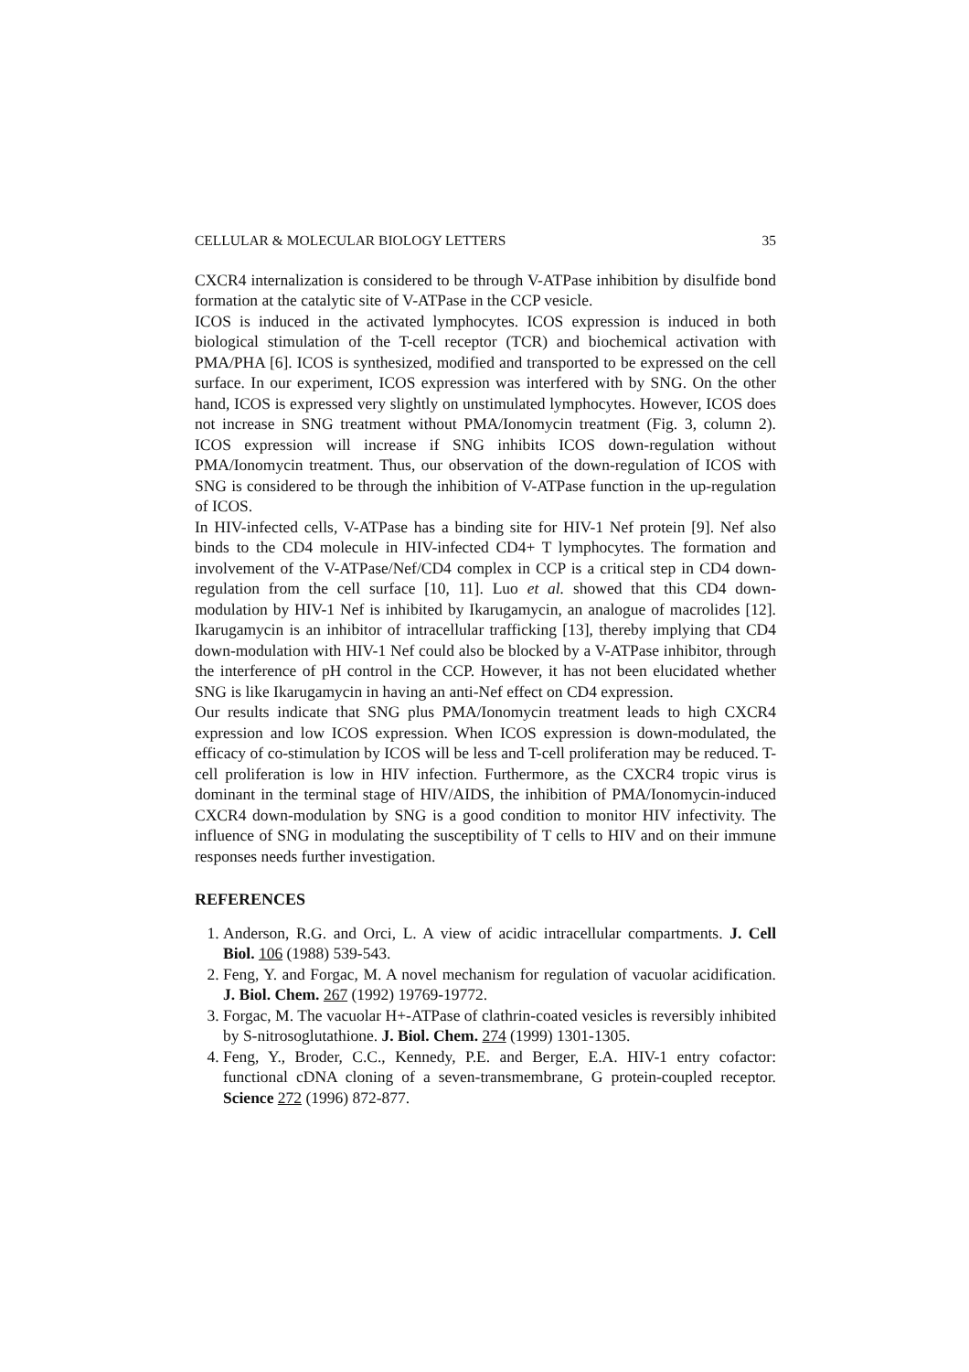CELLULAR & MOLECULAR BIOLOGY LETTERS 35
CXCR4 internalization is considered to be through V-ATPase inhibition by disulfide bond formation at the catalytic site of V-ATPase in the CCP vesicle.
ICOS is induced in the activated lymphocytes. ICOS expression is induced in both biological stimulation of the T-cell receptor (TCR) and biochemical activation with PMA/PHA [6]. ICOS is synthesized, modified and transported to be expressed on the cell surface. In our experiment, ICOS expression was interfered with by SNG. On the other hand, ICOS is expressed very slightly on unstimulated lymphocytes. However, ICOS does not increase in SNG treatment without PMA/Ionomycin treatment (Fig. 3, column 2). ICOS expression will increase if SNG inhibits ICOS down-regulation without PMA/Ionomycin treatment. Thus, our observation of the down-regulation of ICOS with SNG is considered to be through the inhibition of V-ATPase function in the up-regulation of ICOS.
In HIV-infected cells, V-ATPase has a binding site for HIV-1 Nef protein [9]. Nef also binds to the CD4 molecule in HIV-infected CD4+ T lymphocytes. The formation and involvement of the V-ATPase/Nef/CD4 complex in CCP is a critical step in CD4 down-regulation from the cell surface [10, 11]. Luo et al. showed that this CD4 down-modulation by HIV-1 Nef is inhibited by Ikarugamycin, an analogue of macrolides [12]. Ikarugamycin is an inhibitor of intracellular trafficking [13], thereby implying that CD4 down-modulation with HIV-1 Nef could also be blocked by a V-ATPase inhibitor, through the interference of pH control in the CCP. However, it has not been elucidated whether SNG is like Ikarugamycin in having an anti-Nef effect on CD4 expression.
Our results indicate that SNG plus PMA/Ionomycin treatment leads to high CXCR4 expression and low ICOS expression. When ICOS expression is down-modulated, the efficacy of co-stimulation by ICOS will be less and T-cell proliferation may be reduced. T-cell proliferation is low in HIV infection. Furthermore, as the CXCR4 tropic virus is dominant in the terminal stage of HIV/AIDS, the inhibition of PMA/Ionomycin-induced CXCR4 down-modulation by SNG is a good condition to monitor HIV infectivity. The influence of SNG in modulating the susceptibility of T cells to HIV and on their immune responses needs further investigation.
REFERENCES
1. Anderson, R.G. and Orci, L. A view of acidic intracellular compartments. J. Cell Biol. 106 (1988) 539-543.
2. Feng, Y. and Forgac, M. A novel mechanism for regulation of vacuolar acidification. J. Biol. Chem. 267 (1992) 19769-19772.
3. Forgac, M. The vacuolar H+-ATPase of clathrin-coated vesicles is reversibly inhibited by S-nitrosoglutathione. J. Biol. Chem. 274 (1999) 1301-1305.
4. Feng, Y., Broder, C.C., Kennedy, P.E. and Berger, E.A. HIV-1 entry cofactor: functional cDNA cloning of a seven-transmembrane, G protein-coupled receptor. Science 272 (1996) 872-877.